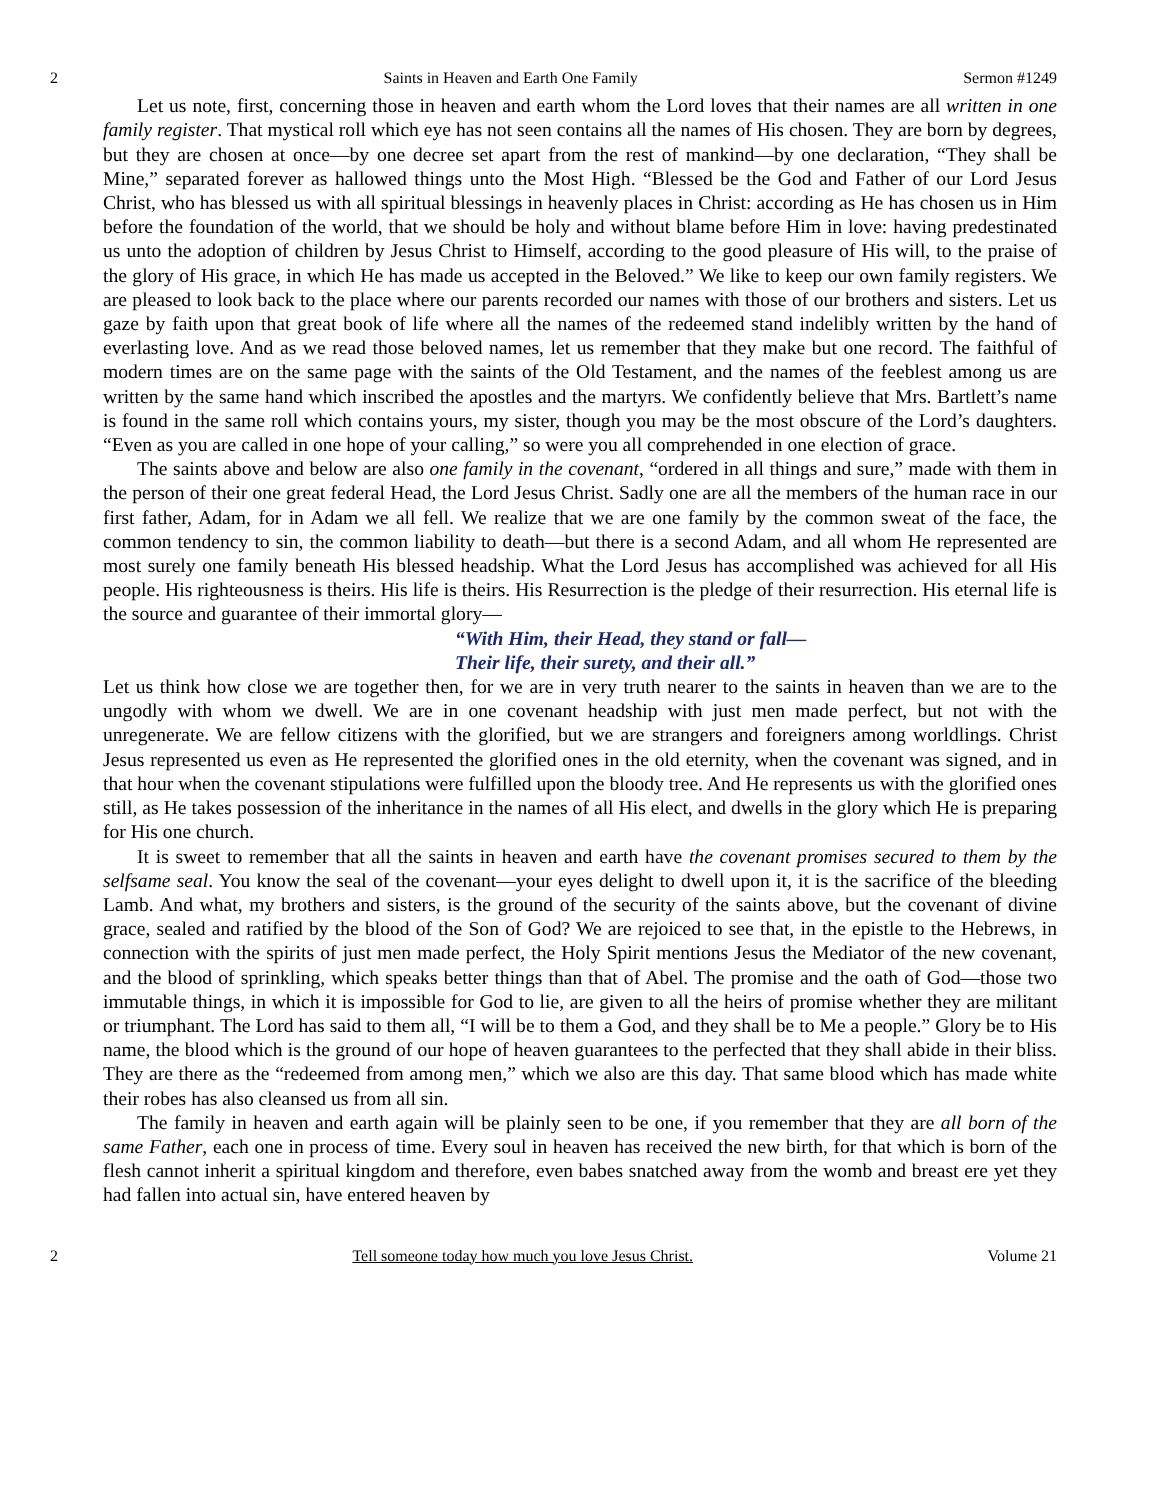2 Saints in Heaven and Earth One Family Sermon #1249
Let us note, first, concerning those in heaven and earth whom the Lord loves that their names are all written in one family register. That mystical roll which eye has not seen contains all the names of His chosen. They are born by degrees, but they are chosen at once—by one decree set apart from the rest of mankind—by one declaration, “They shall be Mine,” separated forever as hallowed things unto the Most High. “Blessed be the God and Father of our Lord Jesus Christ, who has blessed us with all spiritual blessings in heavenly places in Christ: according as He has chosen us in Him before the foundation of the world, that we should be holy and without blame before Him in love: having predestinated us unto the adoption of children by Jesus Christ to Himself, according to the good pleasure of His will, to the praise of the glory of His grace, in which He has made us accepted in the Beloved.” We like to keep our own family registers. We are pleased to look back to the place where our parents recorded our names with those of our brothers and sisters. Let us gaze by faith upon that great book of life where all the names of the redeemed stand indelibly written by the hand of everlasting love. And as we read those beloved names, let us remember that they make but one record. The faithful of modern times are on the same page with the saints of the Old Testament, and the names of the feeblest among us are written by the same hand which inscribed the apostles and the martyrs. We confidently believe that Mrs. Bartlett’s name is found in the same roll which contains yours, my sister, though you may be the most obscure of the Lord’s daughters. “Even as you are called in one hope of your calling,” so were you all comprehended in one election of grace.
The saints above and below are also one family in the covenant, “ordered in all things and sure,” made with them in the person of their one great federal Head, the Lord Jesus Christ. Sadly one are all the members of the human race in our first father, Adam, for in Adam we all fell. We realize that we are one family by the common sweat of the face, the common tendency to sin, the common liability to death—but there is a second Adam, and all whom He represented are most surely one family beneath His blessed headship. What the Lord Jesus has accomplished was achieved for all His people. His righteousness is theirs. His life is theirs. His Resurrection is the pledge of their resurrection. His eternal life is the source and guarantee of their immortal glory—
“With Him, their Head, they stand or fall—
Their life, their surety, and their all.”
Let us think how close we are together then, for we are in very truth nearer to the saints in heaven than we are to the ungodly with whom we dwell. We are in one covenant headship with just men made perfect, but not with the unregenerate. We are fellow citizens with the glorified, but we are strangers and foreigners among worldlings. Christ Jesus represented us even as He represented the glorified ones in the old eternity, when the covenant was signed, and in that hour when the covenant stipulations were fulfilled upon the bloody tree. And He represents us with the glorified ones still, as He takes possession of the inheritance in the names of all His elect, and dwells in the glory which He is preparing for His one church.
It is sweet to remember that all the saints in heaven and earth have the covenant promises secured to them by the selfsame seal. You know the seal of the covenant—your eyes delight to dwell upon it, it is the sacrifice of the bleeding Lamb. And what, my brothers and sisters, is the ground of the security of the saints above, but the covenant of divine grace, sealed and ratified by the blood of the Son of God? We are rejoiced to see that, in the epistle to the Hebrews, in connection with the spirits of just men made perfect, the Holy Spirit mentions Jesus the Mediator of the new covenant, and the blood of sprinkling, which speaks better things than that of Abel. The promise and the oath of God—those two immutable things, in which it is impossible for God to lie, are given to all the heirs of promise whether they are militant or triumphant. The Lord has said to them all, “I will be to them a God, and they shall be to Me a people.” Glory be to His name, the blood which is the ground of our hope of heaven guarantees to the perfected that they shall abide in their bliss. They are there as the “redeemed from among men,” which we also are this day. That same blood which has made white their robes has also cleansed us from all sin.
The family in heaven and earth again will be plainly seen to be one, if you remember that they are all born of the same Father, each one in process of time. Every soul in heaven has received the new birth, for that which is born of the flesh cannot inherit a spiritual kingdom and therefore, even babes snatched away from the womb and breast ere yet they had fallen into actual sin, have entered heaven by
2 Tell someone today how much you love Jesus Christ. Volume 21